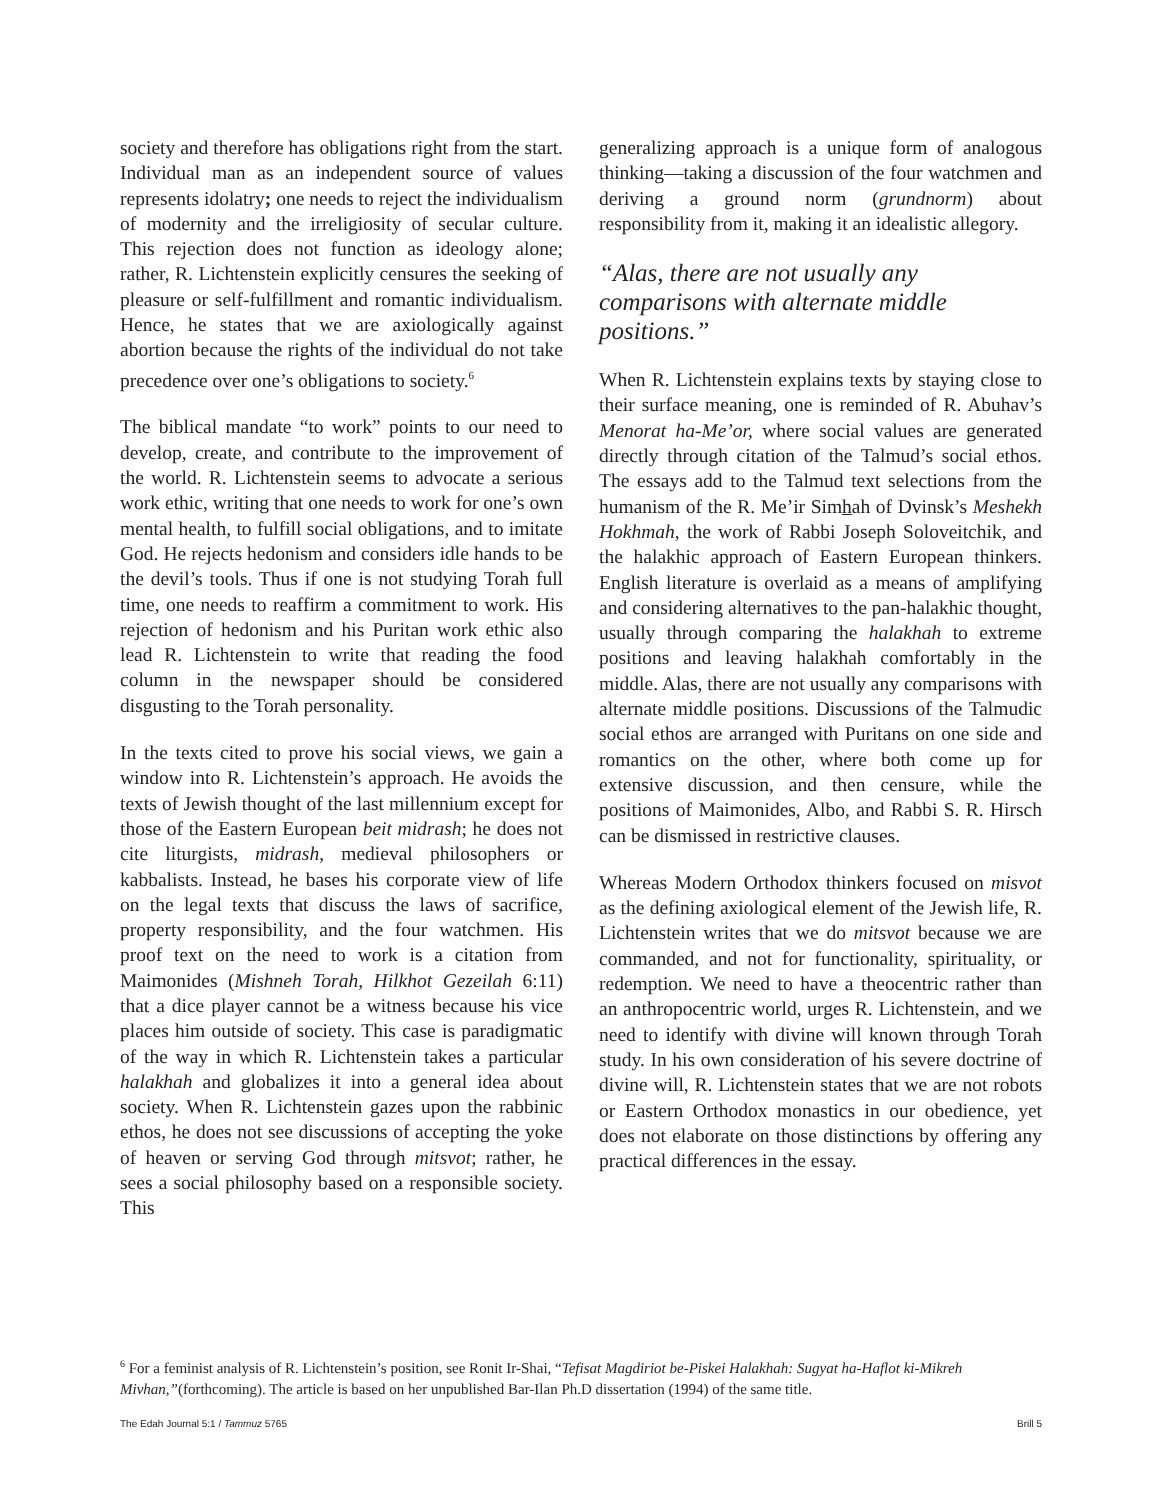society and therefore has obligations right from the start. Individual man as an independent source of values represents idolatry; one needs to reject the individualism of modernity and the irreligiosity of secular culture. This rejection does not function as ideology alone; rather, R. Lichtenstein explicitly censures the seeking of pleasure or self-fulfillment and romantic individualism. Hence, he states that we are axiologically against abortion because the rights of the individual do not take precedence over one’s obligations to society.<sup>6</sup>
The biblical mandate “to work” points to our need to develop, create, and contribute to the improvement of the world. R. Lichtenstein seems to advocate a serious work ethic, writing that one needs to work for one’s own mental health, to fulfill social obligations, and to imitate God. He rejects hedonism and considers idle hands to be the devil’s tools. Thus if one is not studying Torah full time, one needs to reaffirm a commitment to work. His rejection of hedonism and his Puritan work ethic also lead R. Lichtenstein to write that reading the food column in the newspaper should be considered disgusting to the Torah personality.
In the texts cited to prove his social views, we gain a window into R. Lichtenstein’s approach. He avoids the texts of Jewish thought of the last millennium except for those of the Eastern European beit midrash; he does not cite liturgists, midrash, medieval philosophers or kabbalists. Instead, he bases his corporate view of life on the legal texts that discuss the laws of sacrifice, property responsibility, and the four watchmen. His proof text on the need to work is a citation from Maimonides (Mishneh Torah, Hilkhot Gezeilah 6:11) that a dice player cannot be a witness because his vice places him outside of society. This case is paradigmatic of the way in which R. Lichtenstein takes a particular halakhah and globalizes it into a general idea about society. When R. Lichtenstein gazes upon the rabbinic ethos, he does not see discussions of accepting the yoke of heaven or serving God through mitsvot; rather, he sees a social philosophy based on a responsible society. This
generalizing approach is a unique form of analogous thinking—taking a discussion of the four watchmen and deriving a ground norm (grundnorm) about responsibility from it, making it an idealistic allegory.
“Alas, there are not usually any comparisons with alternate middle positions.”
When R. Lichtenstein explains texts by staying close to their surface meaning, one is reminded of R. Abuhav’s Menorat ha-Me’or, where social values are generated directly through citation of the Talmud’s social ethos. The essays add to the Talmud text selections from the humanism of the R. Me’ir Simhah of Dvinsk’s Meshekh Hokhmah, the work of Rabbi Joseph Soloveitchik, and the halakhic approach of Eastern European thinkers. English literature is overlaid as a means of amplifying and considering alternatives to the pan-halakhic thought, usually through comparing the halakhah to extreme positions and leaving halakhah comfortably in the middle. Alas, there are not usually any comparisons with alternate middle positions. Discussions of the Talmudic social ethos are arranged with Puritans on one side and romantics on the other, where both come up for extensive discussion, and then censure, while the positions of Maimonides, Albo, and Rabbi S. R. Hirsch can be dismissed in restrictive clauses.
Whereas Modern Orthodox thinkers focused on misvot as the defining axiological element of the Jewish life, R. Lichtenstein writes that we do mitsvot because we are commanded, and not for functionality, spirituality, or redemption. We need to have a theocentric rather than an anthropocentric world, urges R. Lichtenstein, and we need to identify with divine will known through Torah study. In his own consideration of his severe doctrine of divine will, R. Lichtenstein states that we are not robots or Eastern Orthodox monastics in our obedience, yet does not elaborate on those distinctions by offering any practical differences in the essay.
<sup>6</sup> For a feminist analysis of R. Lichtenstein’s position, see Ronit Ir-Shai, “Tefisat Magdiriot be-Piskei Halakhah: Sugyat ha-Haflot ki-Mikreh Mivhan,”(forthcoming). The article is based on her unpublished Bar-Ilan Ph.D dissertation (1994) of the same title.
The Edah Journal 5:1 / Tammuz 5765 Brill 5